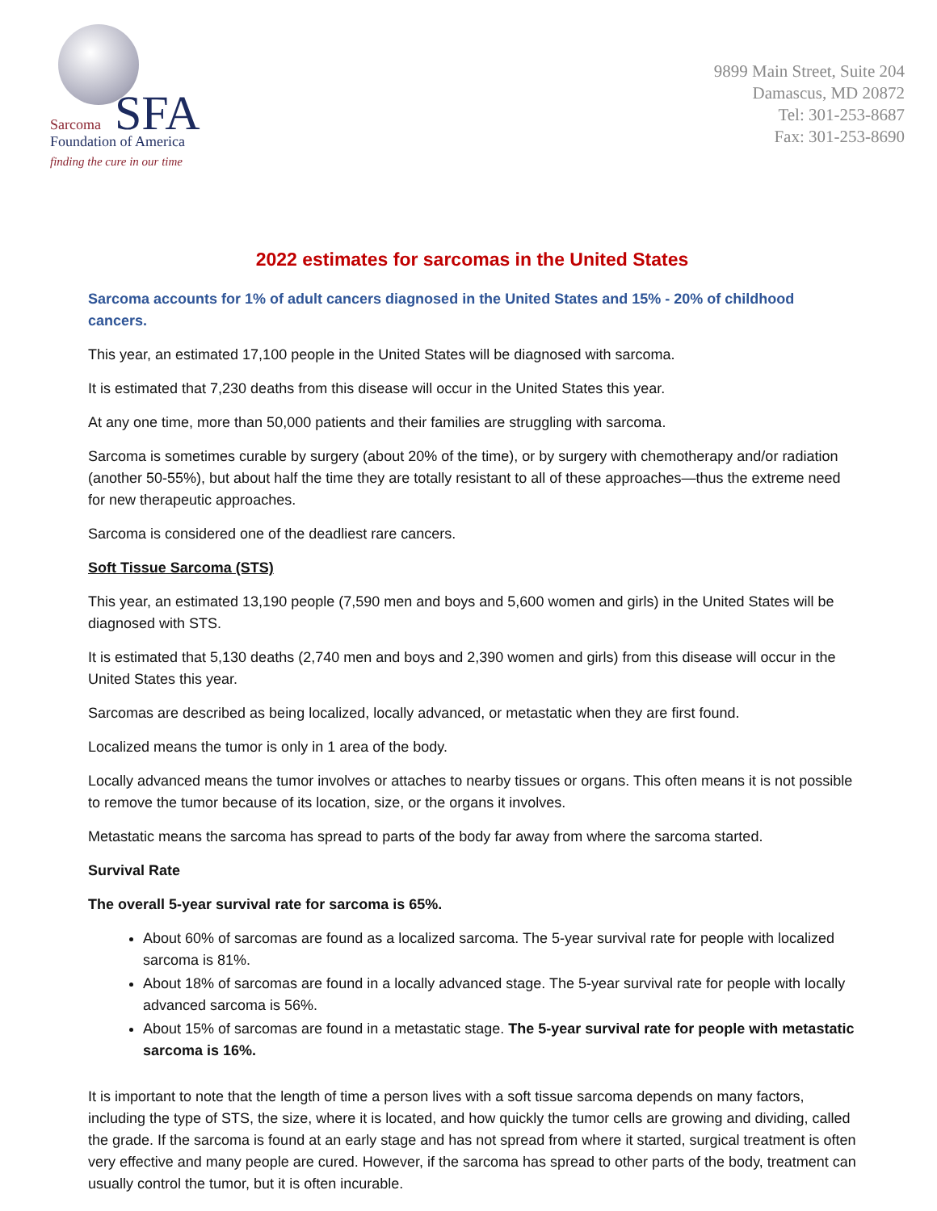SFA
Sarcoma
Foundation of America
finding the cure in our time
9899 Main Street, Suite 204
Damascus, MD 20872
Tel: 301-253-8687
Fax: 301-253-8690
2022 estimates for sarcomas in the United States
Sarcoma accounts for 1% of adult cancers diagnosed in the United States and 15% - 20% of childhood cancers.
This year, an estimated 17,100 people in the United States will be diagnosed with sarcoma.
It is estimated that 7,230 deaths from this disease will occur in the United States this year.
At any one time, more than 50,000 patients and their families are struggling with sarcoma.
Sarcoma is sometimes curable by surgery (about 20% of the time), or by surgery with chemotherapy and/or radiation (another 50-55%), but about half the time they are totally resistant to all of these approaches—thus the extreme need for new therapeutic approaches.
Sarcoma is considered one of the deadliest rare cancers.
Soft Tissue Sarcoma (STS)
This year, an estimated 13,190 people (7,590 men and boys and 5,600 women and girls) in the United States will be diagnosed with STS.
It is estimated that 5,130 deaths (2,740 men and boys and 2,390 women and girls) from this disease will occur in the United States this year.
Sarcomas are described as being localized, locally advanced, or metastatic when they are first found.
Localized means the tumor is only in 1 area of the body.
Locally advanced means the tumor involves or attaches to nearby tissues or organs. This often means it is not possible to remove the tumor because of its location, size, or the organs it involves.
Metastatic means the sarcoma has spread to parts of the body far away from where the sarcoma started.
Survival Rate
The overall 5-year survival rate for sarcoma is 65%.
About 60% of sarcomas are found as a localized sarcoma. The 5-year survival rate for people with localized sarcoma is 81%.
About 18% of sarcomas are found in a locally advanced stage. The 5-year survival rate for people with locally advanced sarcoma is 56%.
About 15% of sarcomas are found in a metastatic stage. The 5-year survival rate for people with metastatic sarcoma is 16%.
It is important to note that the length of time a person lives with a soft tissue sarcoma depends on many factors, including the type of STS, the size, where it is located, and how quickly the tumor cells are growing and dividing, called the grade. If the sarcoma is found at an early stage and has not spread from where it started, surgical treatment is often very effective and many people are cured. However, if the sarcoma has spread to other parts of the body, treatment can usually control the tumor, but it is often incurable.